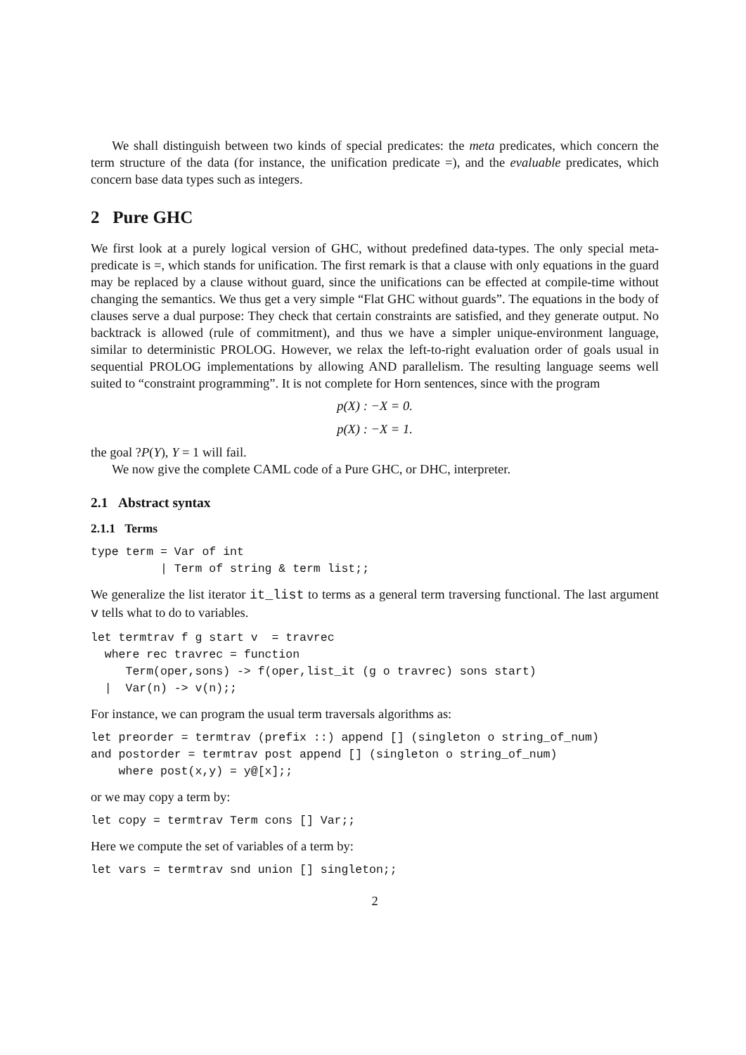We shall distinguish between two kinds of special predicates: the meta predicates, which concern the term structure of the data (for instance, the unification predicate =), and the evaluable predicates, which concern base data types such as integers.
2 Pure GHC
We first look at a purely logical version of GHC, without predefined data-types. The only special meta-predicate is =, which stands for unification. The first remark is that a clause with only equations in the guard may be replaced by a clause without guard, since the unifications can be effected at compile-time without changing the semantics. We thus get a very simple “Flat GHC without guards”. The equations in the body of clauses serve a dual purpose: They check that certain constraints are satisfied, and they generate output. No backtrack is allowed (rule of commitment), and thus we have a simpler unique-environment language, similar to deterministic PROLOG. However, we relax the left-to-right evaluation order of goals usual in sequential PROLOG implementations by allowing AND parallelism. The resulting language seems well suited to “constraint programming”. It is not complete for Horn sentences, since with the program
p(X) : −X = 0.
p(X) : −X = 1.
the goal ?P(Y), Y = 1 will fail.
We now give the complete CAML code of a Pure GHC, or DHC, interpreter.
2.1 Abstract syntax
2.1.1 Terms
type term = Var of int
          | Term of string & term list;;
We generalize the list iterator it_list to terms as a general term traversing functional. The last argument v tells what to do to variables.
let termtrav f g start v  = travrec
  where rec travrec = function
     Term(oper,sons) -> f(oper,list_it (g o travrec) sons start)
  |  Var(n) -> v(n);;
For instance, we can program the usual term traversals algorithms as:
let preorder = termtrav (prefix ::) append [] (singleton o string_of_num)
and postorder = termtrav post append [] (singleton o string_of_num)
    where post(x,y) = y@[x];;
or we may copy a term by:
let copy = termtrav Term cons [] Var;;
Here we compute the set of variables of a term by:
let vars = termtrav snd union [] singleton;;
2